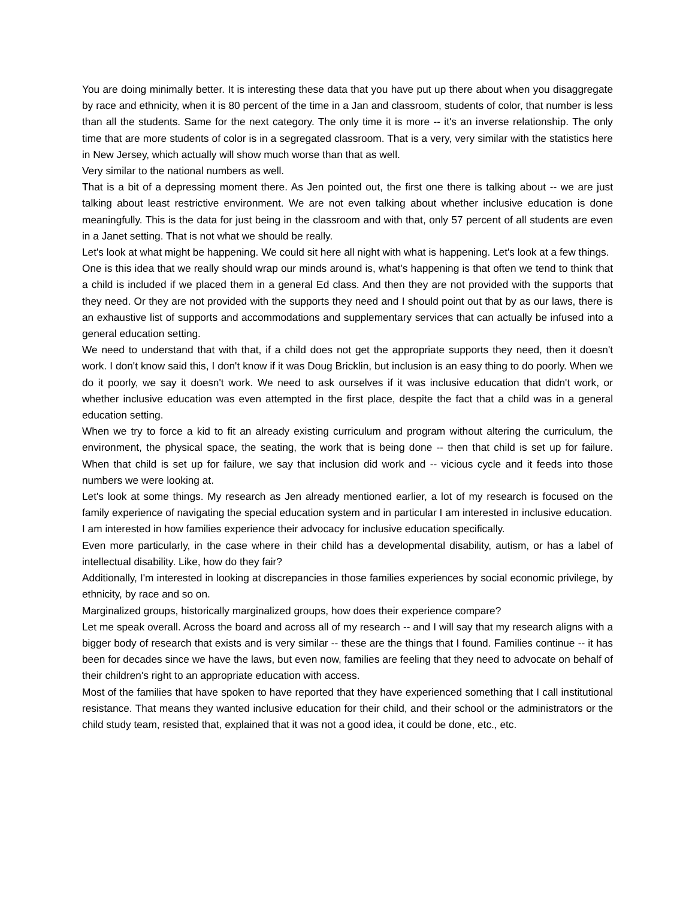You are doing minimally better. It is interesting these data that you have put up there about when you disaggregate by race and ethnicity, when it is 80 percent of the time in a Jan and classroom, students of color, that number is less than all the students. Same for the next category. The only time it is more -- it's an inverse relationship. The only time that are more students of color is in a segregated classroom. That is a very, very similar with the statistics here in New Jersey, which actually will show much worse than that as well.
Very similar to the national numbers as well.
That is a bit of a depressing moment there. As Jen pointed out, the first one there is talking about -- we are just talking about least restrictive environment. We are not even talking about whether inclusive education is done meaningfully. This is the data for just being in the classroom and with that, only 57 percent of all students are even in a Janet setting. That is not what we should be really.
Let's look at what might be happening. We could sit here all night with what is happening. Let's look at a few things.
One is this idea that we really should wrap our minds around is, what's happening is that often we tend to think that a child is included if we placed them in a general Ed class. And then they are not provided with the supports that they need. Or they are not provided with the supports they need and I should point out that by as our laws, there is an exhaustive list of supports and accommodations and supplementary services that can actually be infused into a general education setting.
We need to understand that with that, if a child does not get the appropriate supports they need, then it doesn't work. I don't know said this, I don't know if it was Doug Bricklin, but inclusion is an easy thing to do poorly. When we do it poorly, we say it doesn't work. We need to ask ourselves if it was inclusive education that didn't work, or whether inclusive education was even attempted in the first place, despite the fact that a child was in a general education setting.
When we try to force a kid to fit an already existing curriculum and program without altering the curriculum, the environment, the physical space, the seating, the work that is being done -- then that child is set up for failure. When that child is set up for failure, we say that inclusion did work and -- vicious cycle and it feeds into those numbers we were looking at.
Let's look at some things. My research as Jen already mentioned earlier, a lot of my research is focused on the family experience of navigating the special education system and in particular I am interested in inclusive education.
I am interested in how families experience their advocacy for inclusive education specifically.
Even more particularly, in the case where in their child has a developmental disability, autism, or has a label of intellectual disability. Like, how do they fair?
Additionally, I'm interested in looking at discrepancies in those families experiences by social economic privilege, by ethnicity, by race and so on.
Marginalized groups, historically marginalized groups, how does their experience compare?
Let me speak overall. Across the board and across all of my research -- and I will say that my research aligns with a bigger body of research that exists and is very similar -- these are the things that I found. Families continue -- it has been for decades since we have the laws, but even now, families are feeling that they need to advocate on behalf of their children's right to an appropriate education with access.
Most of the families that have spoken to have reported that they have experienced something that I call institutional resistance. That means they wanted inclusive education for their child, and their school or the administrators or the child study team, resisted that, explained that it was not a good idea, it could be done, etc., etc.